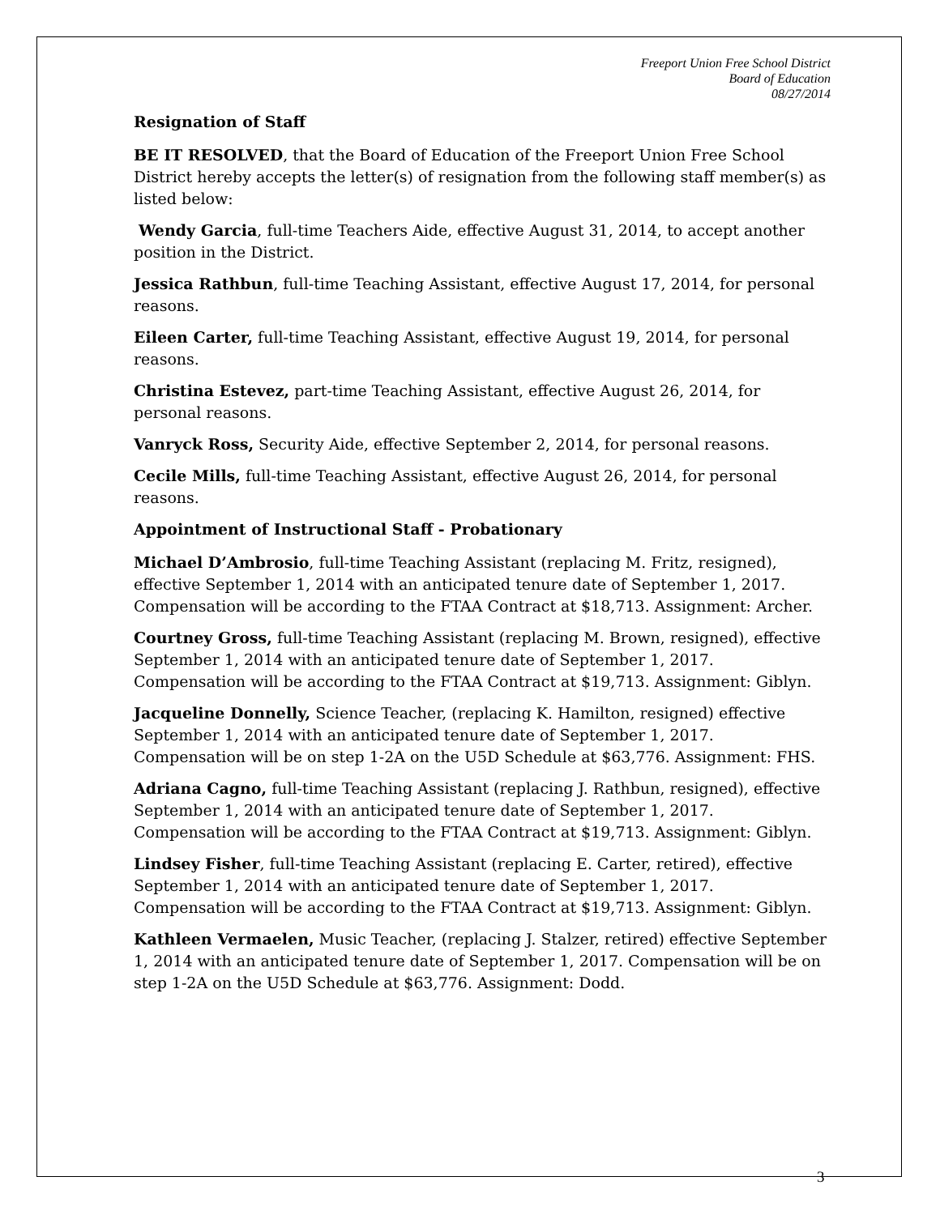Freeport Union Free School District
Board of Education
08/27/2014
Resignation of Staff
BE IT RESOLVED, that the Board of Education of the Freeport Union Free School District hereby accepts the letter(s) of resignation from the following staff member(s) as listed below:
Wendy Garcia, full-time Teachers Aide, effective August 31, 2014, to accept another position in the District.
Jessica Rathbun, full-time Teaching Assistant, effective August 17, 2014, for personal reasons.
Eileen Carter, full-time Teaching Assistant, effective August 19, 2014, for personal reasons.
Christina Estevez, part-time Teaching Assistant, effective August 26, 2014, for personal reasons.
Vanryck Ross, Security Aide, effective September 2, 2014, for personal reasons.
Cecile Mills, full-time Teaching Assistant, effective August 26, 2014, for personal reasons.
Appointment of Instructional Staff - Probationary
Michael D’Ambrosio, full-time Teaching Assistant (replacing M. Fritz, resigned), effective September 1, 2014 with an anticipated tenure date of September 1, 2017. Compensation will be according to the FTAA Contract at $18,713. Assignment: Archer.
Courtney Gross, full-time Teaching Assistant (replacing M. Brown, resigned), effective September 1, 2014 with an anticipated tenure date of September 1, 2017. Compensation will be according to the FTAA Contract at $19,713. Assignment: Giblyn.
Jacqueline Donnelly, Science Teacher, (replacing K. Hamilton, resigned) effective September 1, 2014 with an anticipated tenure date of September 1, 2017. Compensation will be on step 1-2A on the U5D Schedule at $63,776. Assignment: FHS.
Adriana Cagno, full-time Teaching Assistant (replacing J. Rathbun, resigned), effective September 1, 2014 with an anticipated tenure date of September 1, 2017. Compensation will be according to the FTAA Contract at $19,713. Assignment: Giblyn.
Lindsey Fisher, full-time Teaching Assistant (replacing E. Carter, retired), effective September 1, 2014 with an anticipated tenure date of September 1, 2017. Compensation will be according to the FTAA Contract at $19,713. Assignment: Giblyn.
Kathleen Vermaelen, Music Teacher, (replacing J. Stalzer, retired) effective September 1, 2014 with an anticipated tenure date of September 1, 2017. Compensation will be on step 1-2A on the U5D Schedule at $63,776. Assignment: Dodd.
3